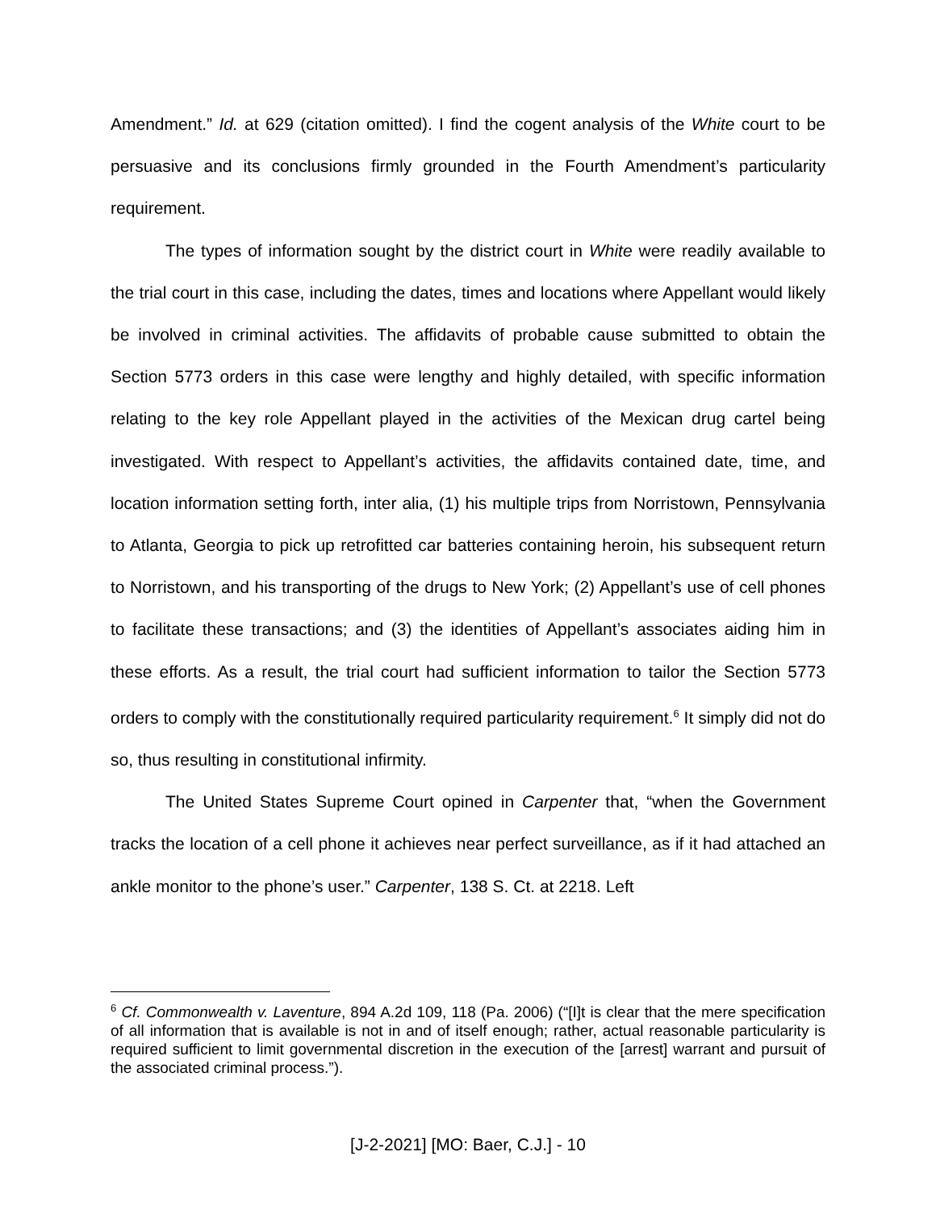Amendment.” Id. at 629 (citation omitted). I find the cogent analysis of the White court to be persuasive and its conclusions firmly grounded in the Fourth Amendment’s particularity requirement.
The types of information sought by the district court in White were readily available to the trial court in this case, including the dates, times and locations where Appellant would likely be involved in criminal activities. The affidavits of probable cause submitted to obtain the Section 5773 orders in this case were lengthy and highly detailed, with specific information relating to the key role Appellant played in the activities of the Mexican drug cartel being investigated. With respect to Appellant’s activities, the affidavits contained date, time, and location information setting forth, inter alia, (1) his multiple trips from Norristown, Pennsylvania to Atlanta, Georgia to pick up retrofitted car batteries containing heroin, his subsequent return to Norristown, and his transporting of the drugs to New York; (2) Appellant’s use of cell phones to facilitate these transactions; and (3) the identities of Appellant’s associates aiding him in these efforts. As a result, the trial court had sufficient information to tailor the Section 5773 orders to comply with the constitutionally required particularity requirement.<sup>6</sup> It simply did not do so, thus resulting in constitutional infirmity.
The United States Supreme Court opined in Carpenter that, “when the Government tracks the location of a cell phone it achieves near perfect surveillance, as if it had attached an ankle monitor to the phone’s user.” Carpenter, 138 S. Ct. at 2218. Left
<sup>6</sup> Cf. Commonwealth v. Laventure, 894 A.2d 109, 118 (Pa. 2006) (“[I]t is clear that the mere specification of all information that is available is not in and of itself enough; rather, actual reasonable particularity is required sufficient to limit governmental discretion in the execution of the [arrest] warrant and pursuit of the associated criminal process.”).
[J-2-2021] [MO: Baer, C.J.] - 10